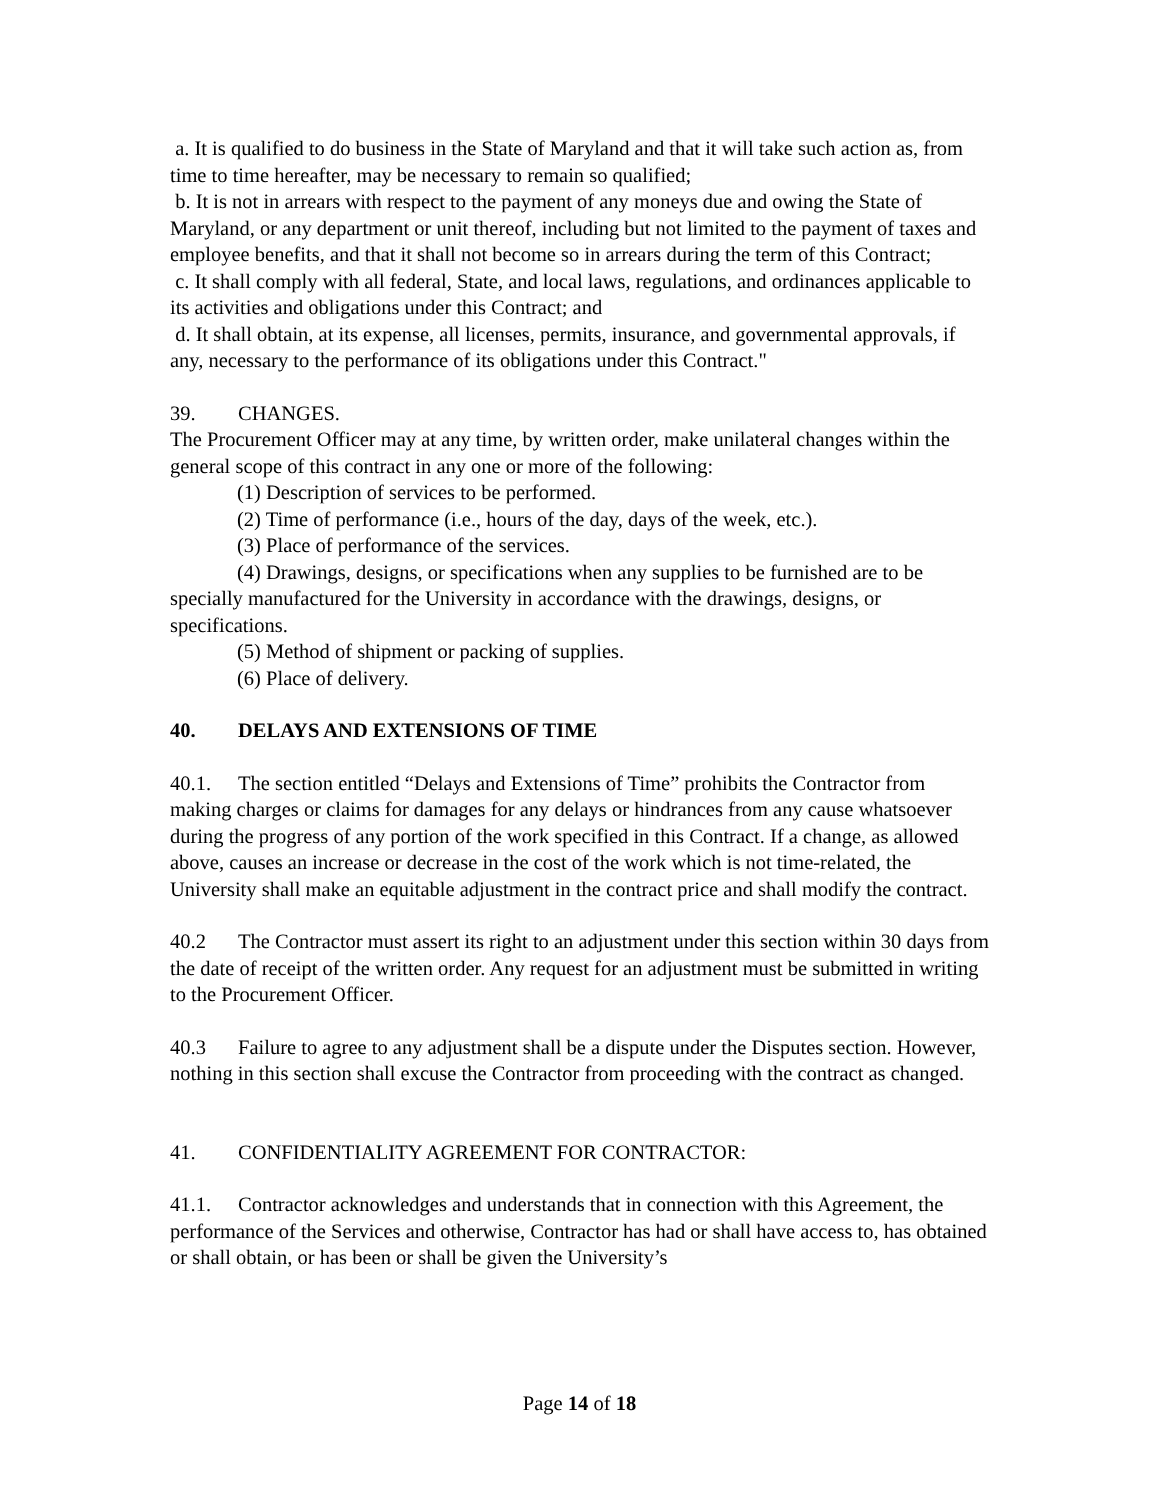a. It is qualified to do business in the State of Maryland and that it will take such action as, from time to time hereafter, may be necessary to remain so qualified;
b. It is not in arrears with respect to the payment of any moneys due and owing the State of Maryland, or any department or unit thereof, including but not limited to the payment of taxes and employee benefits, and that it shall not become so in arrears during the term of this Contract;
c. It shall comply with all federal, State, and local laws, regulations, and ordinances applicable to its activities and obligations under this Contract; and
d. It shall obtain, at its expense, all licenses, permits, insurance, and governmental approvals, if any, necessary to the performance of its obligations under this Contract."
39. CHANGES.
The Procurement Officer may at any time, by written order, make unilateral changes within the general scope of this contract in any one or more of the following:
(1) Description of services to be performed.
(2) Time of performance (i.e., hours of the day, days of the week, etc.).
(3) Place of performance of the services.
(4) Drawings, designs, or specifications when any supplies to be furnished are to be specially manufactured for the University in accordance with the drawings, designs, or specifications.
(5) Method of shipment or packing of supplies.
(6) Place of delivery.
40. DELAYS AND EXTENSIONS OF TIME
40.1. The section entitled “Delays and Extensions of Time” prohibits the Contractor from making charges or claims for damages for any delays or hindrances from any cause whatsoever during the progress of any portion of the work specified in this Contract. If a change, as allowed above, causes an increase or decrease in the cost of the work which is not time-related, the University shall make an equitable adjustment in the contract price and shall modify the contract.
40.2 The Contractor must assert its right to an adjustment under this section within 30 days from the date of receipt of the written order. Any request for an adjustment must be submitted in writing to the Procurement Officer.
40.3 Failure to agree to any adjustment shall be a dispute under the Disputes section. However, nothing in this section shall excuse the Contractor from proceeding with the contract as changed.
41. CONFIDENTIALITY AGREEMENT FOR CONTRACTOR:
41.1. Contractor acknowledges and understands that in connection with this Agreement, the performance of the Services and otherwise, Contractor has had or shall have access to, has obtained or shall obtain, or has been or shall be given the University’s
Page 14 of 18